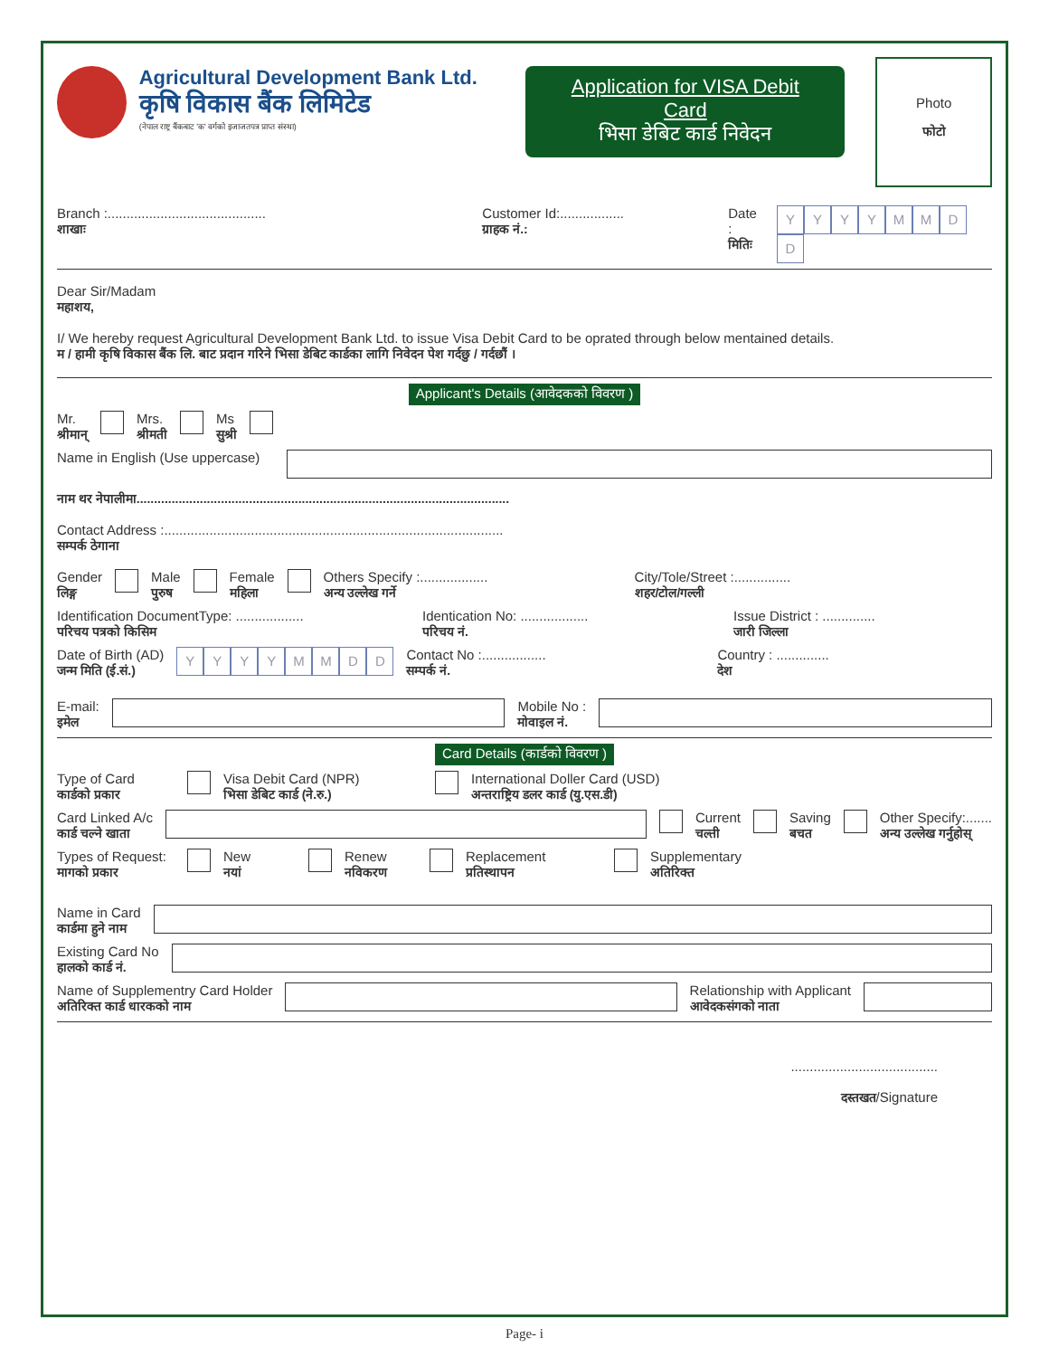Agricultural Development Bank Ltd.
कृषि विकास बैंक लिमिटेड
(नेपाल राष्ट्र बैंकबाट 'क' वर्गको इजाजतपत्र प्राप्त संस्था)
Application for VISA Debit Card
भिसा डेबिट कार्ड निवेदन
Photo
फोटो
Branch :..........................................
शाखाः
Customer Id:.................
ग्राहक नं.:
Date :
मितिः
YYYYMMDD
Dear Sir/Madam
महाशय,
I/ We hereby request Agricultural Development Bank Ltd. to issue Visa Debit Card to be oprated through below mentained details.
म / हामी कृषि विकास बैंक लि. बाट प्रदान गरिने भिसा डेबिट कार्डका लागि निवेदन पेश गर्दछु / गर्दछौं ।
Applicant's Details (आवेदकको विवरण )
Mr.
श्रीमान्
Mrs.
श्रीमती
Ms
सुश्री
Name in English (Use uppercase)
नाम थर नेपालीमा..........................................................................................................
Contact Address :..........................................................................................
सम्पर्क ठेगाना
Gender
लिङ्ग
Male
पुरुष
Female
महिला
Others Specify :..................
अन्य उल्लेख गर्ने
City/Tole/Street :...............
शहर/टोल/गल्ली
Identification DocumentType: ..................
परिचय पत्रको किसिम
Identication No: ..................
परिचय नं.
Issue District : ..............
जारी जिल्ला
Date of Birth (AD)
जन्म मिति (ई.सं.)
YYYYMMDD
Contact No :.................
सम्पर्क नं.
Country : ..............
देश
E-mail:
इमेल
Mobile No :
मोवाइल नं.
Card Details (कार्डको विवरण )
Type of Card
कार्डको प्रकार
Visa Debit Card (NPR)
भिसा डेबिट कार्ड (ने.रु.)
International Doller Card (USD)
अन्तराष्ट्रिय डलर कार्ड (यु.एस.डी)
Card Linked A/c
कार्ड चल्ने खाता
Current
चल्ती
Saving
बचत
Other Specify:.......
अन्य उल्लेख गर्नुहोस्
Types of Request:
मागको प्रकार
New
नयां
Renew
नविकरण
Replacement
प्रतिस्थापन
Supplementary
अतिरिक्त
Name in Card
कार्डमा हुने नाम
Existing Card No
हालको कार्ड नं.
Name of Supplementry Card Holder
अतिरिक्त कार्ड धारकको नाम
Relationship with Applicant
आवेदकसंगको नाता
.......................................
दस्तखत/Signature
Page- i